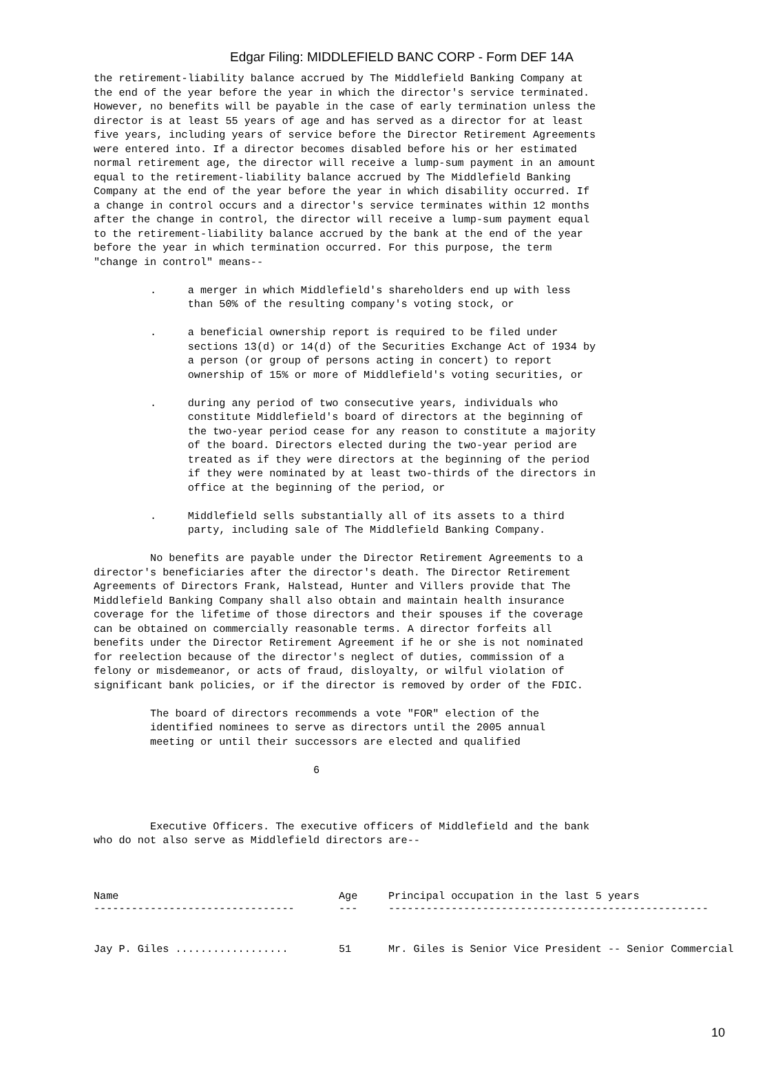Edgar Filing: MIDDLEFIELD BANC CORP - Form DEF 14A
the retirement-liability balance accrued by The Middlefield Banking Company at
the end of the year before the year in which the director's service terminated.
However, no benefits will be payable in the case of early termination unless the
director is at least 55 years of age and has served as a director for at least
five years, including years of service before the Director Retirement Agreements
were entered into. If a director becomes disabled before his or her estimated
normal retirement age, the director will receive a lump-sum payment in an amount
equal to the retirement-liability balance accrued by The Middlefield Banking
Company at the end of the year before the year in which disability occurred. If
a change in control occurs and a director's service terminates within 12 months
after the change in control, the director will receive a lump-sum payment equal
to the retirement-liability balance accrued by the bank at the end of the year
before the year in which termination occurred. For this purpose, the term
"change in control" means--

         .     a merger in which Middlefield's shareholders end up with less
               than 50% of the resulting company's voting stock, or

         .     a beneficial ownership report is required to be filed under
               sections 13(d) or 14(d) of the Securities Exchange Act of 1934 by
               a person (or group of persons acting in concert) to report
               ownership of 15% or more of Middlefield's voting securities, or

         .     during any period of two consecutive years, individuals who
               constitute Middlefield's board of directors at the beginning of
               the two-year period cease for any reason to constitute a majority
               of the board. Directors elected during the two-year period are
               treated as if they were directors at the beginning of the period
               if they were nominated by at least two-thirds of the directors in
               office at the beginning of the period, or

         .     Middlefield sells substantially all of its assets to a third
               party, including sale of The Middlefield Banking Company.

         No benefits are payable under the Director Retirement Agreements to a
director's beneficiaries after the director's death. The Director Retirement
Agreements of Directors Frank, Halstead, Hunter and Villers provide that The
Middlefield Banking Company shall also obtain and maintain health insurance
coverage for the lifetime of those directors and their spouses if the coverage
can be obtained on commercially reasonable terms. A director forfeits all
benefits under the Director Retirement Agreement if he or she is not nominated
for reelection because of the director's neglect of duties, commission of a
felony or misdemeanor, or acts of fraud, disloyalty, or wilful violation of
significant bank policies, or if the director is removed by order of the FDIC.

         The board of directors recommends a vote "FOR" election of the
         identified nominees to serve as directors until the 2005 annual
         meeting or until their successors are elected and qualified

                                   6



         Executive Officers. The executive officers of Middlefield and the bank
who do not also serve as Middlefield directors are--
| Name | Age | Principal occupation in the last 5 years |
| --- | --- | --- |
| -------------------------------- | --- | --------------------------------------------------- |
| Jay P. Giles .................. | 51 | Mr. Giles is Senior Vice President -- Senior Commercial |
10